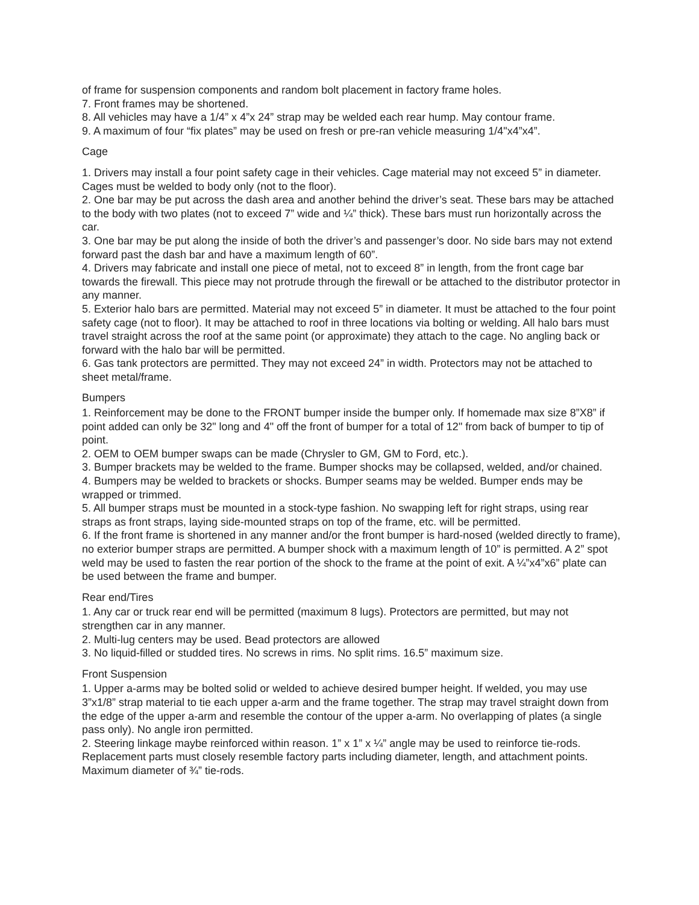of frame for suspension components and random bolt placement in factory frame holes.
7. Front frames may be shortened.
8. All vehicles may have a 1/4” x 4”x 24” strap may be welded each rear hump. May contour frame.
9. A maximum of four “fix plates” may be used on fresh or pre-ran vehicle measuring 1/4"x4”x4”.
Cage
1. Drivers may install a four point safety cage in their vehicles. Cage material may not exceed 5” in diameter. Cages must be welded to body only (not to the floor).
2. One bar may be put across the dash area and another behind the driver’s seat. These bars may be attached to the body with two plates (not to exceed 7” wide and ¼” thick). These bars must run horizontally across the car.
3. One bar may be put along the inside of both the driver’s and passenger’s door. No side bars may not extend forward past the dash bar and have a maximum length of 60”.
4. Drivers may fabricate and install one piece of metal, not to exceed 8” in length, from the front cage bar towards the firewall. This piece may not protrude through the firewall or be attached to the distributor protector in any manner.
5. Exterior halo bars are permitted. Material may not exceed 5” in diameter. It must be attached to the four point safety cage (not to floor). It may be attached to roof in three locations via bolting or welding. All halo bars must travel straight across the roof at the same point (or approximate) they attach to the cage. No angling back or forward with the halo bar will be permitted.
6. Gas tank protectors are permitted. They may not exceed 24” in width. Protectors may not be attached to sheet metal/frame.
Bumpers
1. Reinforcement may be done to the FRONT bumper inside the bumper only. If homemade max size 8”X8” if point added can only be 32" long and 4" off the front of bumper for a total of 12" from back of bumper to tip of point.
2. OEM to OEM bumper swaps can be made (Chrysler to GM, GM to Ford, etc.).
3. Bumper brackets may be welded to the frame. Bumper shocks may be collapsed, welded, and/or chained.
4. Bumpers may be welded to brackets or shocks. Bumper seams may be welded. Bumper ends may be wrapped or trimmed.
5. All bumper straps must be mounted in a stock-type fashion. No swapping left for right straps, using rear straps as front straps, laying side-mounted straps on top of the frame, etc. will be permitted.
6. If the front frame is shortened in any manner and/or the front bumper is hard-nosed (welded directly to frame), no exterior bumper straps are permitted. A bumper shock with a maximum length of 10” is permitted. A 2” spot weld may be used to fasten the rear portion of the shock to the frame at the point of exit. A ¼”x4”x6” plate can be used between the frame and bumper.
Rear end/Tires
1. Any car or truck rear end will be permitted (maximum 8 lugs). Protectors are permitted, but may not strengthen car in any manner.
2. Multi-lug centers may be used. Bead protectors are allowed
3. No liquid-filled or studded tires. No screws in rims. No split rims. 16.5” maximum size.
Front Suspension
1. Upper a-arms may be bolted solid or welded to achieve desired bumper height. If welded, you may use 3”x1/8” strap material to tie each upper a-arm and the frame together. The strap may travel straight down from the edge of the upper a-arm and resemble the contour of the upper a-arm. No overlapping of plates (a single pass only). No angle iron permitted.
2. Steering linkage maybe reinforced within reason. 1” x 1” x ¼” angle may be used to reinforce tie-rods. Replacement parts must closely resemble factory parts including diameter, length, and attachment points. Maximum diameter of ¾” tie-rods.